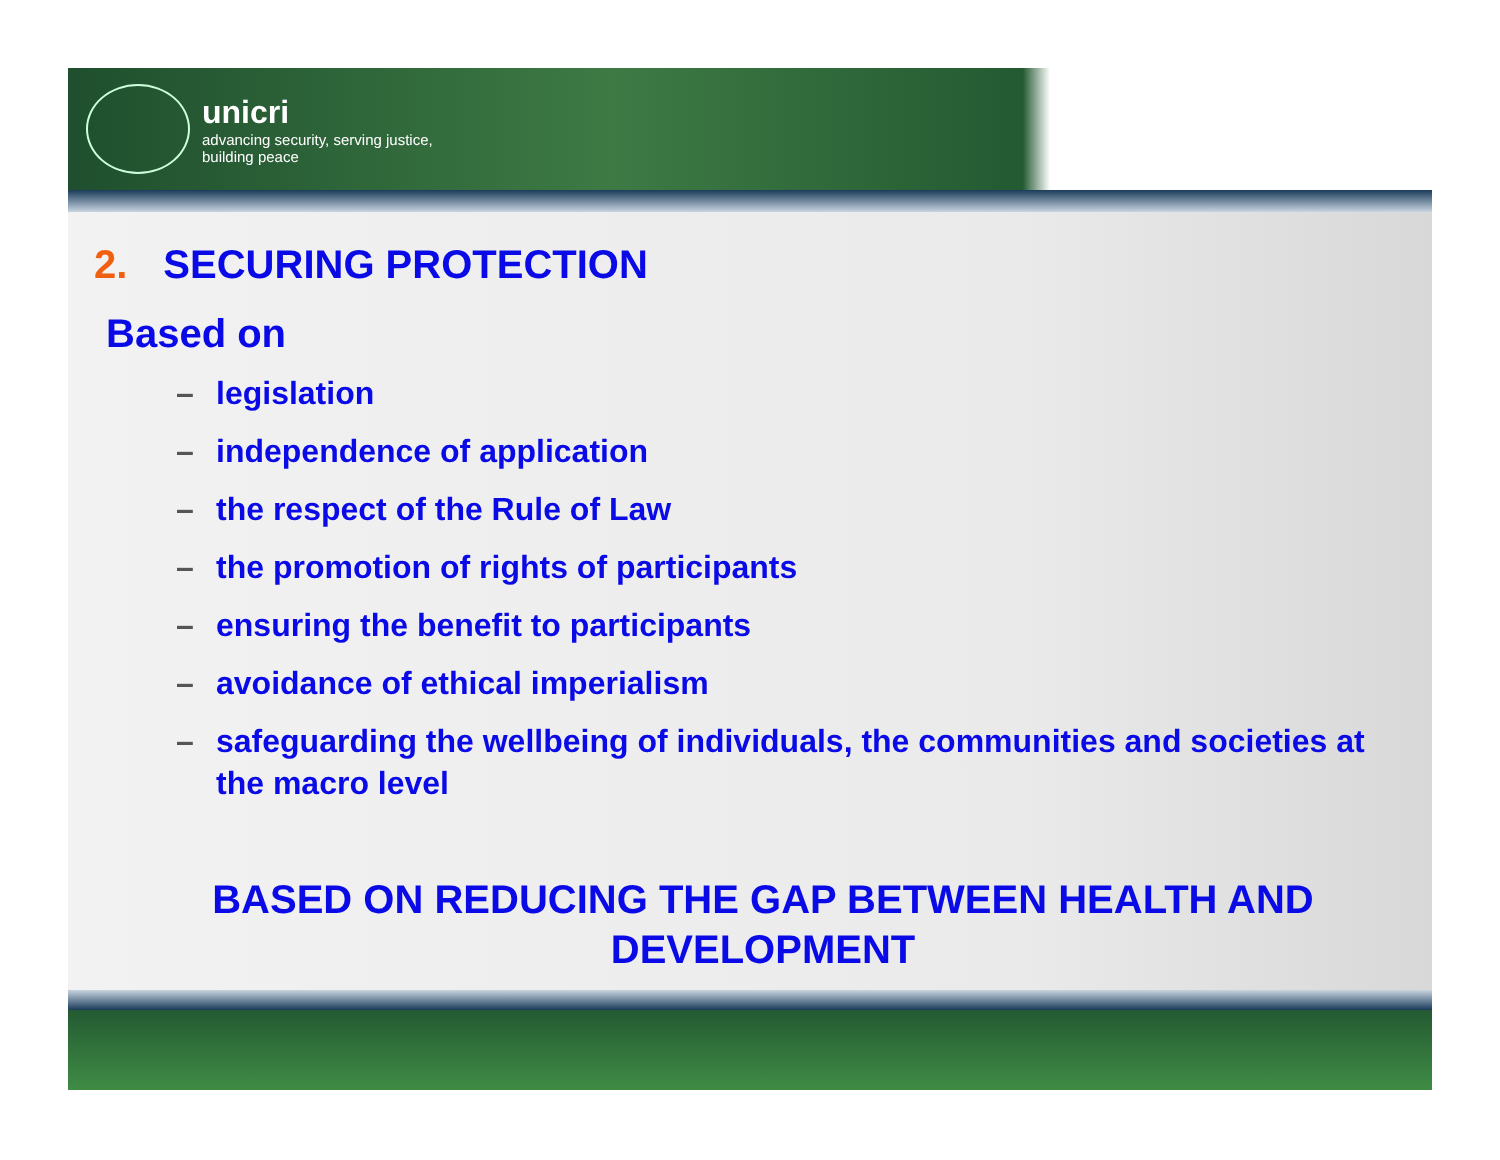unicri
advancing security, serving justice,
building peace
2. SECURING PROTECTION
Based on
– legislation
– independence of application
– the respect of the Rule of Law
– the promotion of rights of participants
– ensuring the benefit to participants
– avoidance of ethical imperialism
– safeguarding the wellbeing of individuals, the communities and societies at the macro level
BASED ON REDUCING THE GAP BETWEEN HEALTH AND DEVELOPMENT